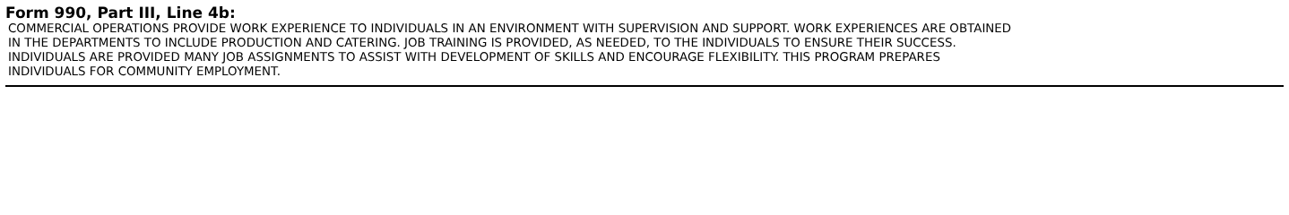Form 990, Part III, Line 4b:
COMMERCIAL OPERATIONS PROVIDE WORK EXPERIENCE TO INDIVIDUALS IN AN ENVIRONMENT WITH SUPERVISION AND SUPPORT. WORK EXPERIENCES ARE OBTAINED
IN THE DEPARTMENTS TO INCLUDE PRODUCTION AND CATERING. JOB TRAINING IS PROVIDED, AS NEEDED, TO THE INDIVIDUALS TO ENSURE THEIR SUCCESS.
INDIVIDUALS ARE PROVIDED MANY JOB ASSIGNMENTS TO ASSIST WITH DEVELOPMENT OF SKILLS AND ENCOURAGE FLEXIBILITY. THIS PROGRAM PREPARES
INDIVIDUALS FOR COMMUNITY EMPLOYMENT.